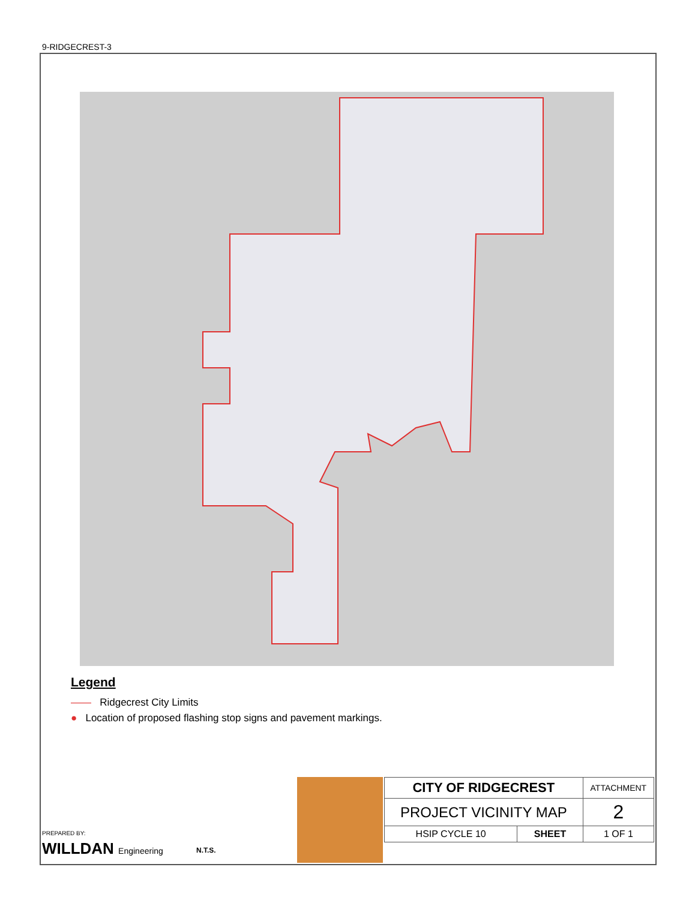9-RIDGECREST-3
Legend
—— Ridgecrest City Limits
● Location of proposed flashing stop signs and pavement markings.
PREPARED BY:
WILLDAN Engineering
N.T.S.
| CITY OF RIDGECREST | | ATTACHMENT |
| PROJECT VICINITY MAP | | 2 |
| HSIP CYCLE 10 | SHEET | 1 OF 1 |